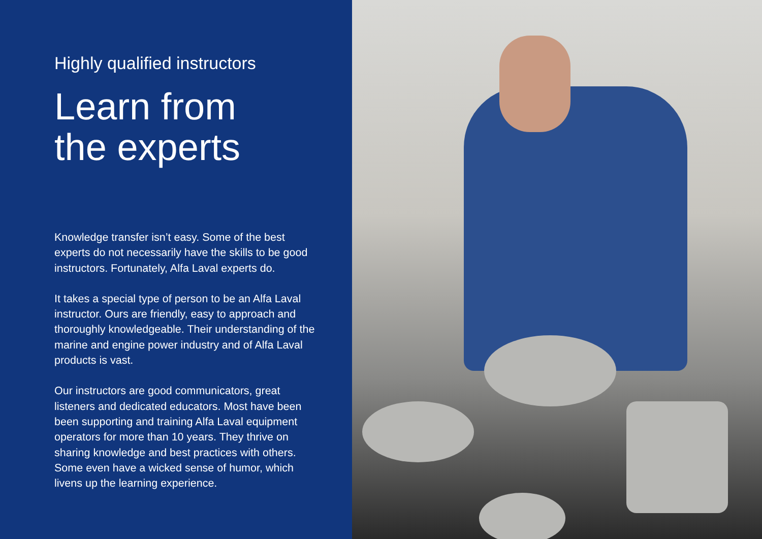Highly qualified instructors
Learn from
the experts
Knowledge transfer isn’t easy. Some of the best experts do not necessarily have the skills to be good instructors. Fortunately, Alfa Laval experts do.
It takes a special type of person to be an Alfa Laval instructor. Ours are friendly, easy to approach and thoroughly knowledgeable. Their understanding of the marine and engine power industry and of Alfa Laval products is vast.
Our instructors are good communicators, great listeners and dedicated educators. Most have been been supporting and training Alfa Laval equipment operators for more than 10 years. They thrive on sharing knowledge and best practices with others. Some even have a wicked sense of humor, which livens up the learning experience.